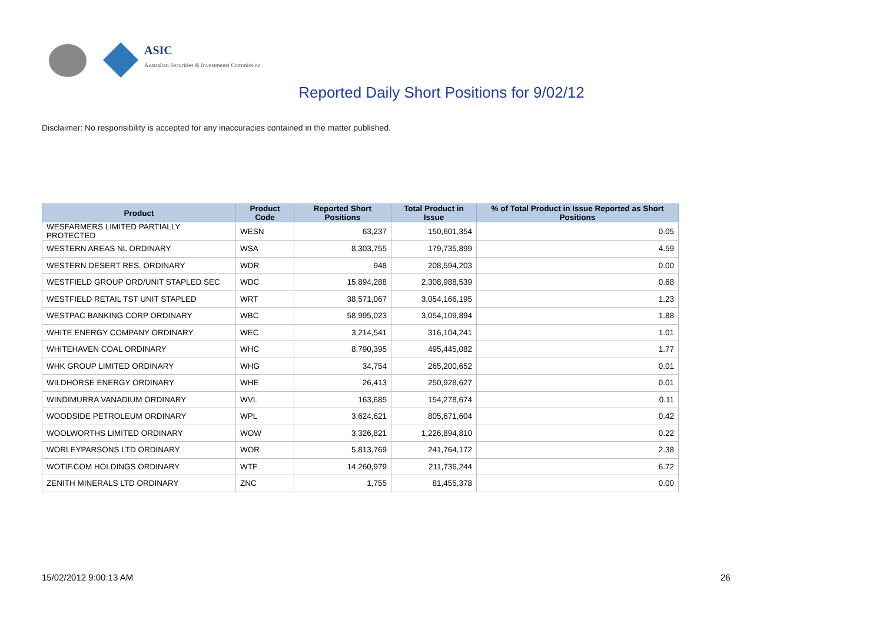ASIC
Australian Securities & Investments Commission
Reported Daily Short Positions for 9/02/12
Disclaimer: No responsibility is accepted for any inaccuracies contained in the matter published.
| Product | Product Code | Reported Short Positions | Total Product in Issue | % of Total Product in Issue Reported as Short Positions |
| --- | --- | --- | --- | --- |
| WESFARMERS LIMITED PARTIALLY PROTECTED | WESN | 63,237 | 150,601,354 | 0.05 |
| WESTERN AREAS NL ORDINARY | WSA | 8,303,755 | 179,735,899 | 4.59 |
| WESTERN DESERT RES. ORDINARY | WDR | 948 | 208,594,203 | 0.00 |
| WESTFIELD GROUP ORD/UNIT STAPLED SEC | WDC | 15,894,288 | 2,308,988,539 | 0.68 |
| WESTFIELD RETAIL TST UNIT STAPLED | WRT | 38,571,067 | 3,054,166,195 | 1.23 |
| WESTPAC BANKING CORP ORDINARY | WBC | 58,995,023 | 3,054,109,894 | 1.88 |
| WHITE ENERGY COMPANY ORDINARY | WEC | 3,214,541 | 316,104,241 | 1.01 |
| WHITEHAVEN COAL ORDINARY | WHC | 8,790,395 | 495,445,082 | 1.77 |
| WHK GROUP LIMITED ORDINARY | WHG | 34,754 | 265,200,652 | 0.01 |
| WILDHORSE ENERGY ORDINARY | WHE | 26,413 | 250,928,627 | 0.01 |
| WINDIMURRA VANADIUM ORDINARY | WVL | 163,685 | 154,278,674 | 0.11 |
| WOODSIDE PETROLEUM ORDINARY | WPL | 3,624,621 | 805,671,604 | 0.42 |
| WOOLWORTHS LIMITED ORDINARY | WOW | 3,326,821 | 1,226,894,810 | 0.22 |
| WORLEYPARSONS LTD ORDINARY | WOR | 5,813,769 | 241,764,172 | 2.38 |
| WOTIF.COM HOLDINGS ORDINARY | WTF | 14,260,979 | 211,736,244 | 6.72 |
| ZENITH MINERALS LTD ORDINARY | ZNC | 1,755 | 81,455,378 | 0.00 |
15/02/2012 9:00:13 AM 26